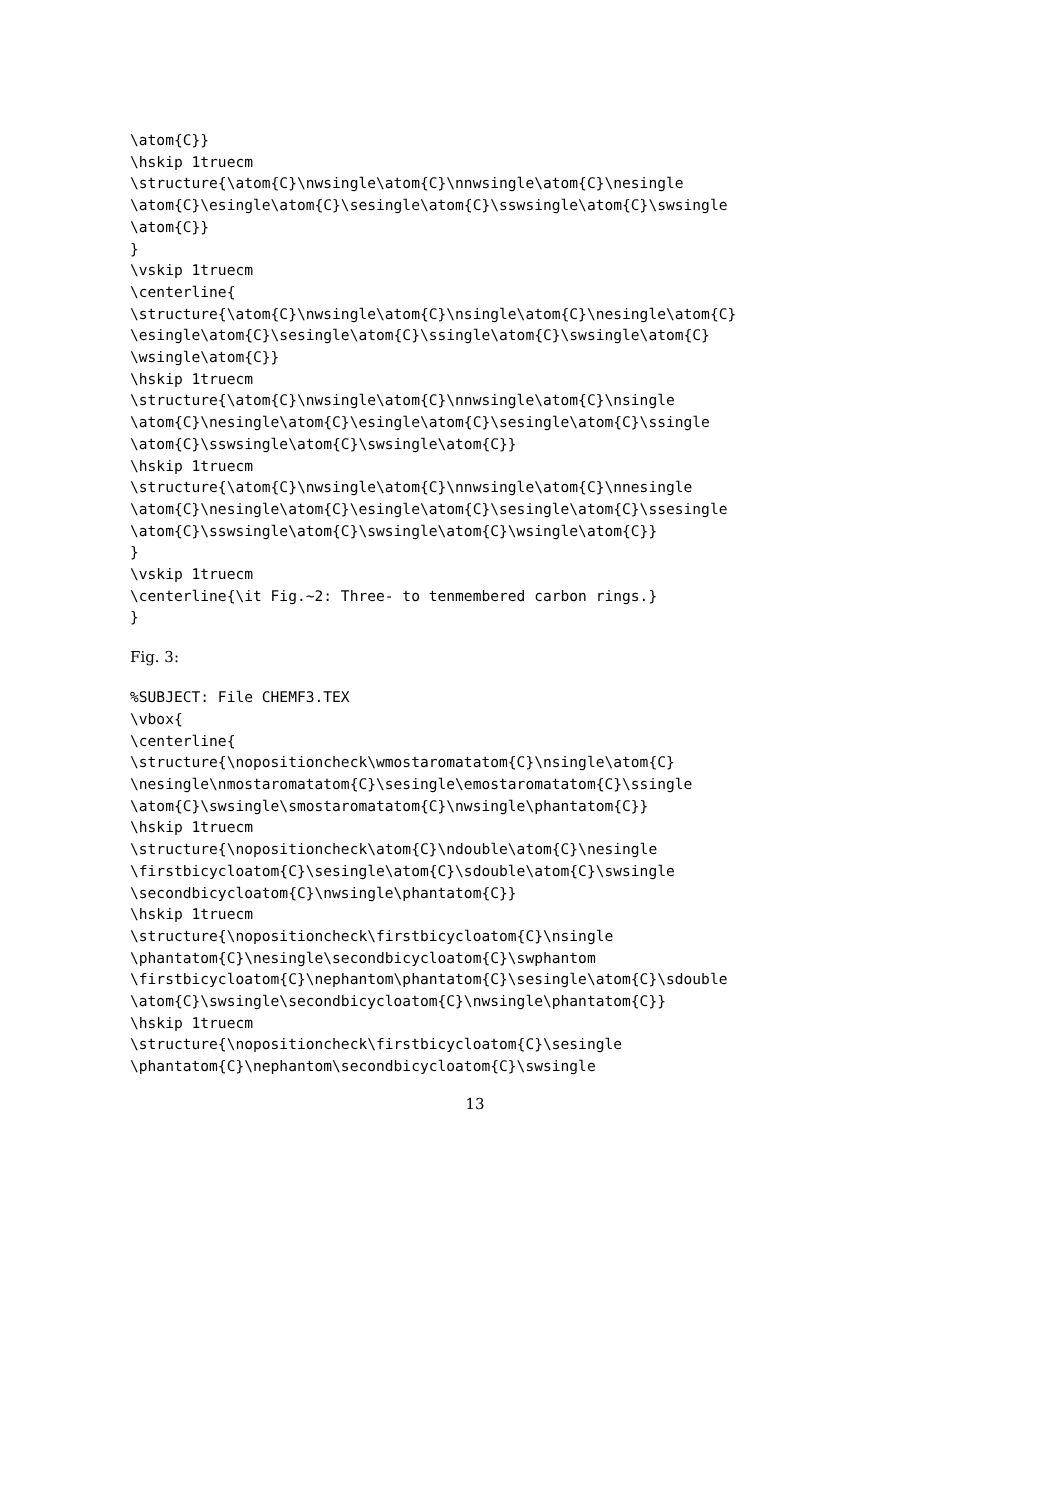\atom{C}}
\hskip 1truecm
\structure{\atom{C}\nwsingle\atom{C}\nnwsingle\atom{C}\nesingle
\atom{C}\esingle\atom{C}\sesingle\atom{C}\sswsingle\atom{C}\swsingle
\atom{C}}
}
\vskip 1truecm
\centerline{
\structure{\atom{C}\nwsingle\atom{C}\nsingle\atom{C}\nesingle\atom{C}
\esingle\atom{C}\sesingle\atom{C}\ssingle\atom{C}\swsingle\atom{C}
\wsingle\atom{C}}
\hskip 1truecm
\structure{\atom{C}\nwsingle\atom{C}\nnwsingle\atom{C}\nsingle
\atom{C}\nesingle\atom{C}\esingle\atom{C}\sesingle\atom{C}\ssingle
\atom{C}\sswsingle\atom{C}\swsingle\atom{C}}
\hskip 1truecm
\structure{\atom{C}\nwsingle\atom{C}\nnwsingle\atom{C}\nnesingle
\atom{C}\nesingle\atom{C}\esingle\atom{C}\sesingle\atom{C}\ssesingle
\atom{C}\sswsingle\atom{C}\swsingle\atom{C}\wsingle\atom{C}}
}
\vskip 1truecm
\centerline{\it Fig.~2: Three- to tenmembered carbon rings.}
}
Fig. 3:
%SUBJECT: File CHEMF3.TEX
\vbox{
\centerline{
\structure{\nopositioncheck\wmostaromatatom{C}\nsingle\atom{C}
\nesingle\nmostaromatatom{C}\sesingle\emostaromatatom{C}\ssingle
\atom{C}\swsingle\smostaromatatom{C}\nwsingle\phantatom{C}}
\hskip 1truecm
\structure{\nopositioncheck\atom{C}\ndouble\atom{C}\nesingle
\firstbicycloatom{C}\sesingle\atom{C}\sdouble\atom{C}\swsingle
\secondbicycloatom{C}\nwsingle\phantatom{C}}
\hskip 1truecm
\structure{\nopositioncheck\firstbicycloatom{C}\nsingle
\phantatom{C}\nesingle\secondbicycloatom{C}\swphantom
\firstbicycloatom{C}\nephantom\phantatom{C}\sesingle\atom{C}\sdouble
\atom{C}\swsingle\secondbicycloatom{C}\nwsingle\phantatom{C}}
\hskip 1truecm
\structure{\nopositioncheck\firstbicycloatom{C}\sesingle
\phantatom{C}\nephantom\secondbicycloatom{C}\swsingle
13